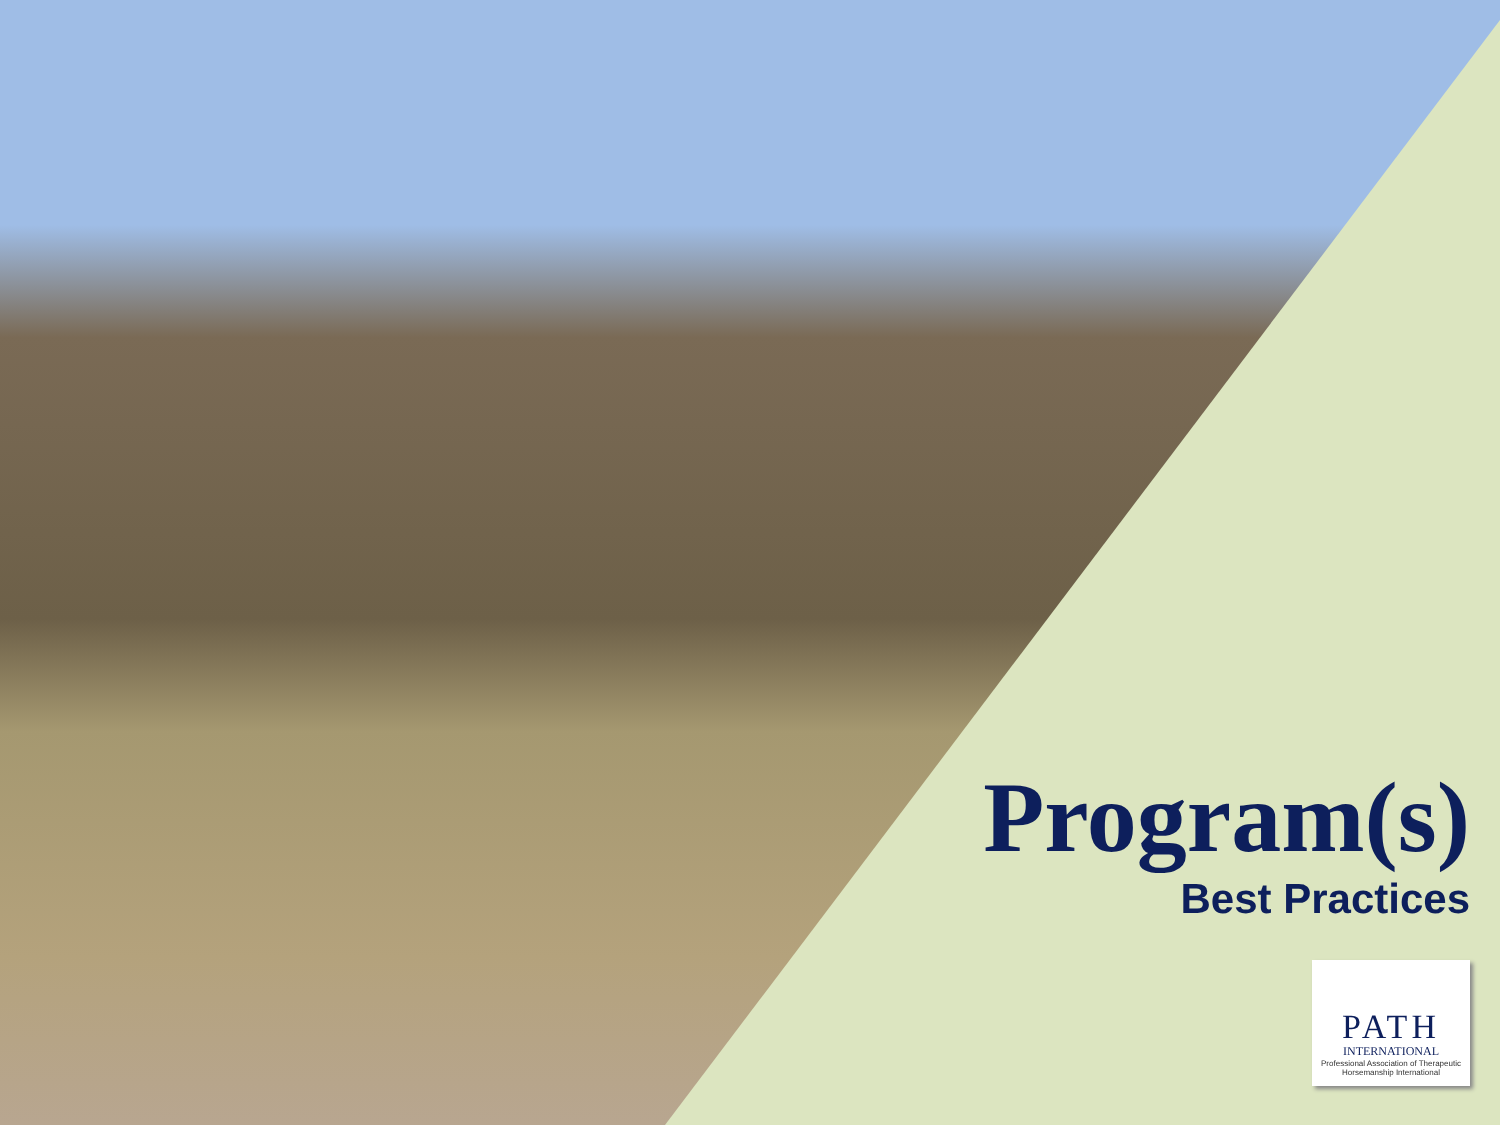Program(s)
Best Practices
PATH
INTERNATIONAL
Professional Association of Therapeutic Horsemanship International